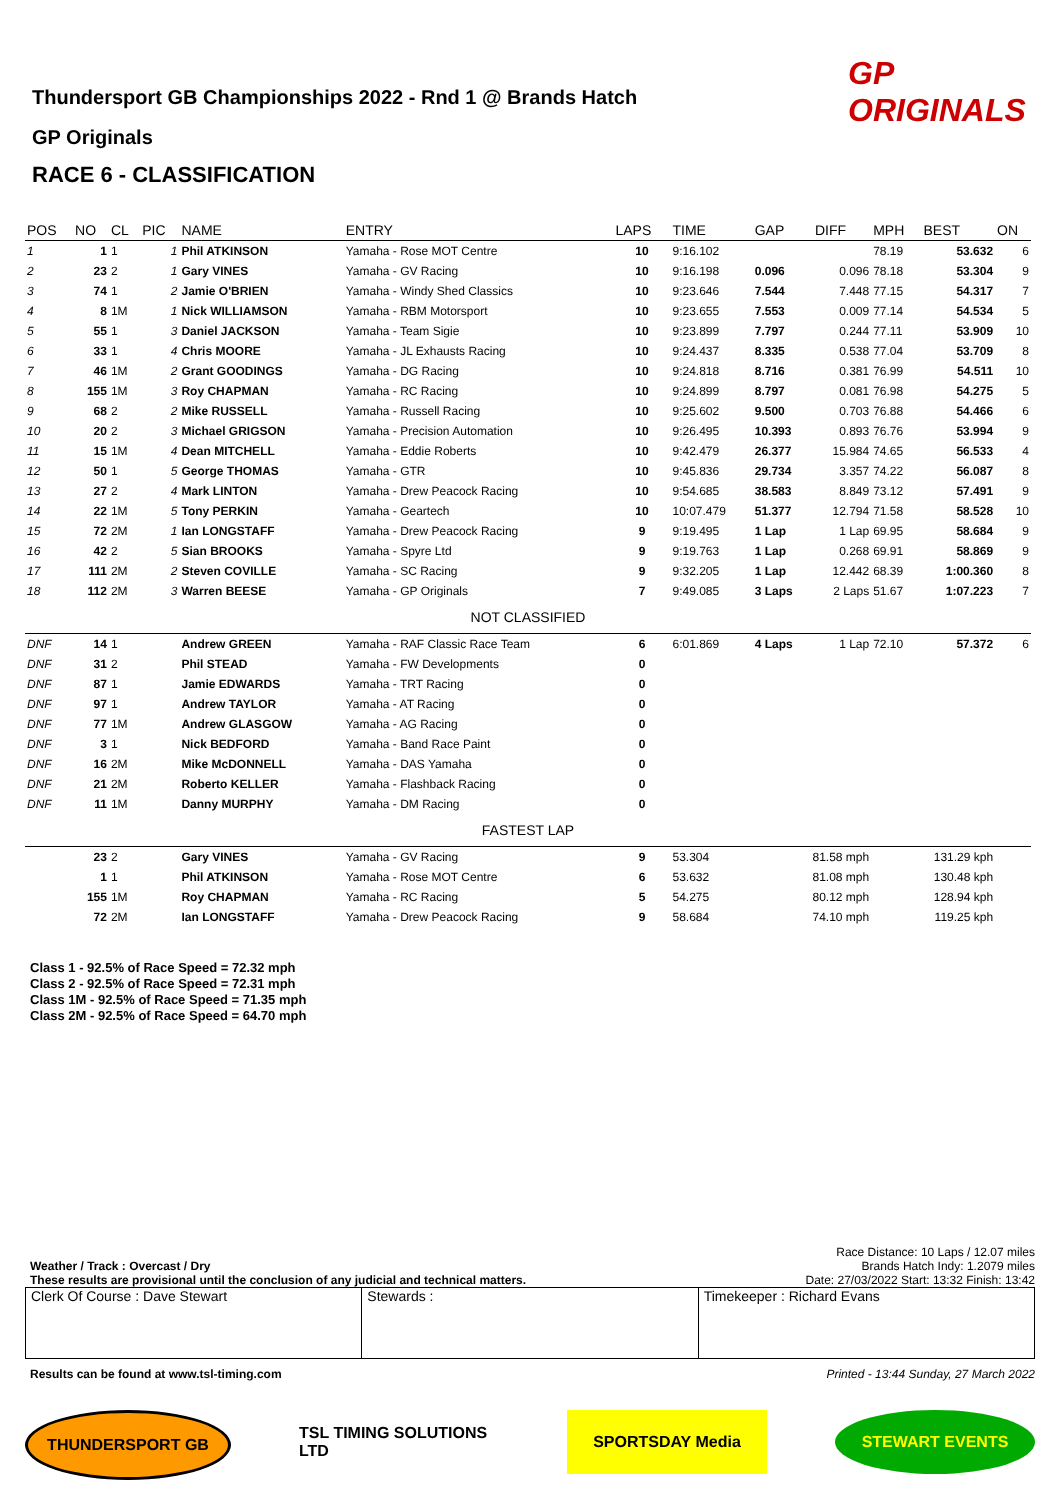Thundersport GB Championships 2022 - Rnd 1 @ Brands Hatch
GP Originals
RACE 6 - CLASSIFICATION
GP
ORIGINALS
| POS | NO | CL | PIC | NAME | ENTRY | LAPS | TIME | GAP | DIFF | MPH | BEST | ON |
| --- | --- | --- | --- | --- | --- | --- | --- | --- | --- | --- | --- | --- |
| 1 | 1 | 1 | 1 | Phil ATKINSON | Yamaha - Rose MOT Centre | 10 | 9:16.102 | | | 78.19 | 53.632 | 6 |
| 2 | 23 | 2 | 1 | Gary VINES | Yamaha - GV Racing | 10 | 9:16.198 | 0.096 | 0.096 | 78.18 | 53.304 | 9 |
| 3 | 74 | 1 | 2 | Jamie O'BRIEN | Yamaha - Windy Shed Classics | 10 | 9:23.646 | 7.544 | 7.448 | 77.15 | 54.317 | 7 |
| 4 | 8 | 1M | 1 | Nick WILLIAMSON | Yamaha - RBM Motorsport | 10 | 9:23.655 | 7.553 | 0.009 | 77.14 | 54.534 | 5 |
| 5 | 55 | 1 | 3 | Daniel JACKSON | Yamaha - Team Sigie | 10 | 9:23.899 | 7.797 | 0.244 | 77.11 | 53.909 | 10 |
| 6 | 33 | 1 | 4 | Chris MOORE | Yamaha - JL Exhausts Racing | 10 | 9:24.437 | 8.335 | 0.538 | 77.04 | 53.709 | 8 |
| 7 | 46 | 1M | 2 | Grant GOODINGS | Yamaha - DG Racing | 10 | 9:24.818 | 8.716 | 0.381 | 76.99 | 54.511 | 10 |
| 8 | 155 | 1M | 3 | Roy CHAPMAN | Yamaha - RC Racing | 10 | 9:24.899 | 8.797 | 0.081 | 76.98 | 54.275 | 5 |
| 9 | 68 | 2 | 2 | Mike RUSSELL | Yamaha - Russell Racing | 10 | 9:25.602 | 9.500 | 0.703 | 76.88 | 54.466 | 6 |
| 10 | 20 | 2 | 3 | Michael GRIGSON | Yamaha - Precision Automation | 10 | 9:26.495 | 10.393 | 0.893 | 76.76 | 53.994 | 9 |
| 11 | 15 | 1M | 4 | Dean MITCHELL | Yamaha - Eddie Roberts | 10 | 9:42.479 | 26.377 | 15.984 | 74.65 | 56.533 | 4 |
| 12 | 50 | 1 | 5 | George THOMAS | Yamaha - GTR | 10 | 9:45.836 | 29.734 | 3.357 | 74.22 | 56.087 | 8 |
| 13 | 27 | 2 | 4 | Mark LINTON | Yamaha - Drew Peacock Racing | 10 | 9:54.685 | 38.583 | 8.849 | 73.12 | 57.491 | 9 |
| 14 | 22 | 1M | 5 | Tony PERKIN | Yamaha - Geartech | 10 | 10:07.479 | 51.377 | 12.794 | 71.58 | 58.528 | 10 |
| 15 | 72 | 2M | 1 | Ian LONGSTAFF | Yamaha - Drew Peacock Racing | 9 | 9:19.495 | 1 Lap | 1 Lap | 69.95 | 58.684 | 9 |
| 16 | 42 | 2 | 5 | Sian BROOKS | Yamaha - Spyre Ltd | 9 | 9:19.763 | 1 Lap | 0.268 | 69.91 | 58.869 | 9 |
| 17 | 111 | 2M | 2 | Steven COVILLE | Yamaha - SC Racing | 9 | 9:32.205 | 1 Lap | 12.442 | 68.39 | 1:00.360 | 8 |
| 18 | 112 | 2M | 3 | Warren BEESE | Yamaha - GP Originals | 7 | 9:49.085 | 3 Laps | 2 Laps | 51.67 | 1:07.223 | 7 |
| NOT CLASSIFIED | | | | | | | | | | | | |
| DNF | 14 | 1 | | Andrew GREEN | Yamaha - RAF Classic Race Team | 6 | 6:01.869 | 4 Laps | 1 Lap | 72.10 | 57.372 | 6 |
| DNF | 31 | 2 | | Phil STEAD | Yamaha - FW Developments | 0 | | | | | | |
| DNF | 87 | 1 | | Jamie EDWARDS | Yamaha - TRT Racing | 0 | | | | | | |
| DNF | 97 | 1 | | Andrew TAYLOR | Yamaha - AT Racing | 0 | | | | | | |
| DNF | 77 | 1M | | Andrew GLASGOW | Yamaha - AG Racing | 0 | | | | | | |
| DNF | 3 | 1 | | Nick BEDFORD | Yamaha - Band Race Paint | 0 | | | | | | |
| DNF | 16 | 2M | | Mike McDONNELL | Yamaha - DAS Yamaha | 0 | | | | | | |
| DNF | 21 | 2M | | Roberto KELLER | Yamaha - Flashback Racing | 0 | | | | | | |
| DNF | 11 | 1M | | Danny MURPHY | Yamaha - DM Racing | 0 | | | | | | |
| FASTEST LAP | | | | | | | | | | | | |
| | 23 | 2 | | Gary VINES | Yamaha - GV Racing | 9 | 53.304 | 81.58 mph | | 131.29 kph | | |
| | 1 | 1 | | Phil ATKINSON | Yamaha - Rose MOT Centre | 6 | 53.632 | 81.08 mph | | 130.48 kph | | |
| | 155 | 1M | | Roy CHAPMAN | Yamaha - RC Racing | 5 | 54.275 | 80.12 mph | | 128.94 kph | | |
| | 72 | 2M | | Ian LONGSTAFF | Yamaha - Drew Peacock Racing | 9 | 58.684 | 74.10 mph | | 119.25 kph | | |
Class 1 - 92.5% of Race Speed = 72.32 mph
Class 2 - 92.5% of Race Speed = 72.31 mph
Class 1M - 92.5% of Race Speed = 71.35 mph
Class 2M - 92.5% of Race Speed = 64.70 mph
Weather / Track : Overcast / Dry
These results are provisional until the conclusion of any judicial and technical matters.
Race Distance: 10 Laps / 12.07 miles
Brands Hatch Indy: 1.2079 miles
Date: 27/03/2022 Start: 13:32 Finish: 13:42
Clerk Of Course : Dave Stewart Stewards : Timekeeper : Richard Evans
Results can be found at www.tsl-timing.com Printed - 13:44 Sunday, 27 March 2022
THUNDERSPORT GB TSL TIMING SOLUTIONS LTD
SPORTSDAY Media STEWART EVENTS